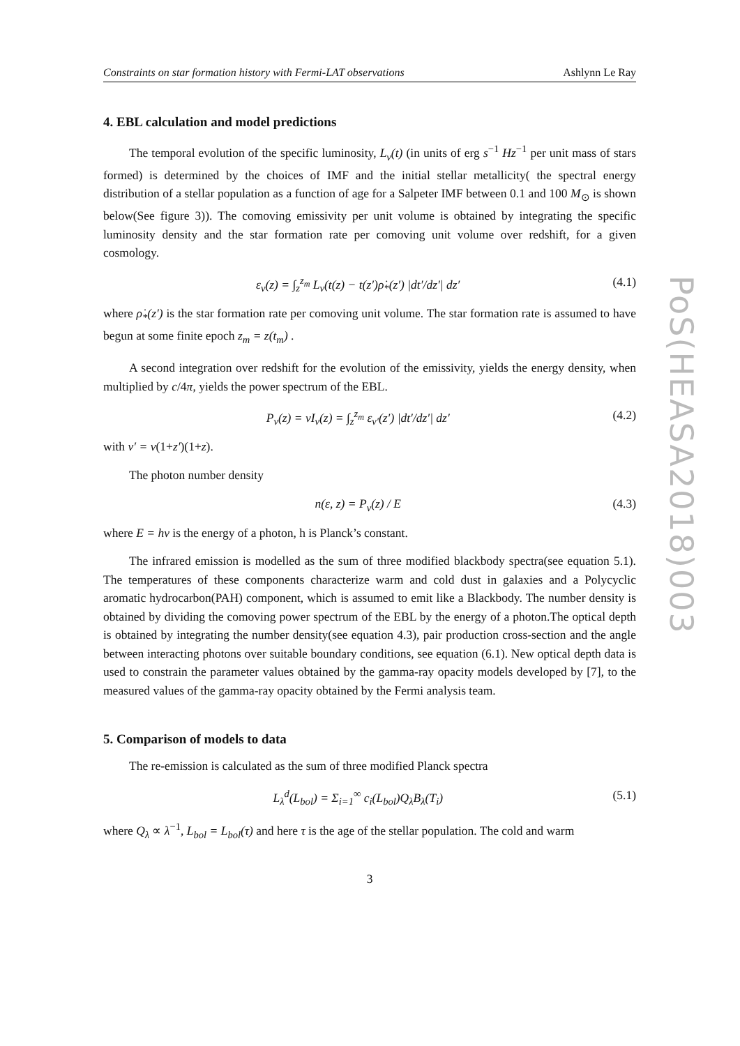Constraints on star formation history with Fermi-LAT observations Ashlynn Le Ray
4. EBL calculation and model predictions
The temporal evolution of the specific luminosity, L<sub>ν</sub>(t) (in units of erg s<sup>−1</sup> Hz<sup>−1</sup> per unit mass of stars formed) is determined by the choices of IMF and the initial stellar metallicity( the spectral energy distribution of a stellar population as a function of age for a Salpeter IMF between 0.1 and 100 M<sub>⊙</sub> is shown below(See figure 3)). The comoving emissivity per unit volume is obtained by integrating the specific luminosity density and the star formation rate per comoving unit volume over redshift, for a given cosmology.
ε<sub>ν</sub>(z) = ∫<sub>z</sub><sup>z<sub>m</sub></sup> L<sub>ν</sub>(t(z) − t(z′)ρ̇<sub>*</sub>(z′) |dt′/dz′| dz′ (4.1)
where ρ̇<sub>*</sub>(z′) is the star formation rate per comoving unit volume. The star formation rate is assumed to have begun at some finite epoch z<sub>m</sub> = z(t<sub>m</sub>) .
A second integration over redshift for the evolution of the emissivity, yields the energy density, when multiplied by c/4π, yields the power spectrum of the EBL.
P<sub>ν</sub>(z) = νI<sub>ν</sub>(z) = ∫<sub>z</sub><sup>z<sub>m</sub></sup> ε<sub>ν′</sub>(z′) |dt′/dz′| dz′ (4.2)
with ν′ = ν(1+z′)(1+z).
The photon number density
n(ε, z) = P<sub>ν</sub>(z) / E (4.3)
where E = hν is the energy of a photon, h is Planck’s constant.
The infrared emission is modelled as the sum of three modified blackbody spectra(see equation 5.1). The temperatures of these components characterize warm and cold dust in galaxies and a Polycyclic aromatic hydrocarbon(PAH) component, which is assumed to emit like a Blackbody. The number density is obtained by dividing the comoving power spectrum of the EBL by the energy of a photon.The optical depth is obtained by integrating the number density(see equation 4.3), pair production cross-section and the angle between interacting photons over suitable boundary conditions, see equation (6.1). New optical depth data is used to constrain the parameter values obtained by the gamma-ray opacity models developed by [7], to the measured values of the gamma-ray opacity obtained by the Fermi analysis team.
5. Comparison of models to data
The re-emission is calculated as the sum of three modified Planck spectra
L<sub>λ</sub><sup>d</sup>(L<sub>bol</sub>) = Σ<sub>i=1</sub><sup>∞</sup> c<sub>i</sub>(L<sub>bol</sub>)Q<sub>λ</sub>B<sub>λ</sub>(T<sub>i</sub>) (5.1)
where Q<sub>λ</sub> ∝ λ<sup>−1</sup>, L<sub>bol</sub> = L<sub>bol</sub>(τ) and here τ is the age of the stellar population. The cold and warm
3
PoS(HEASA2018)003